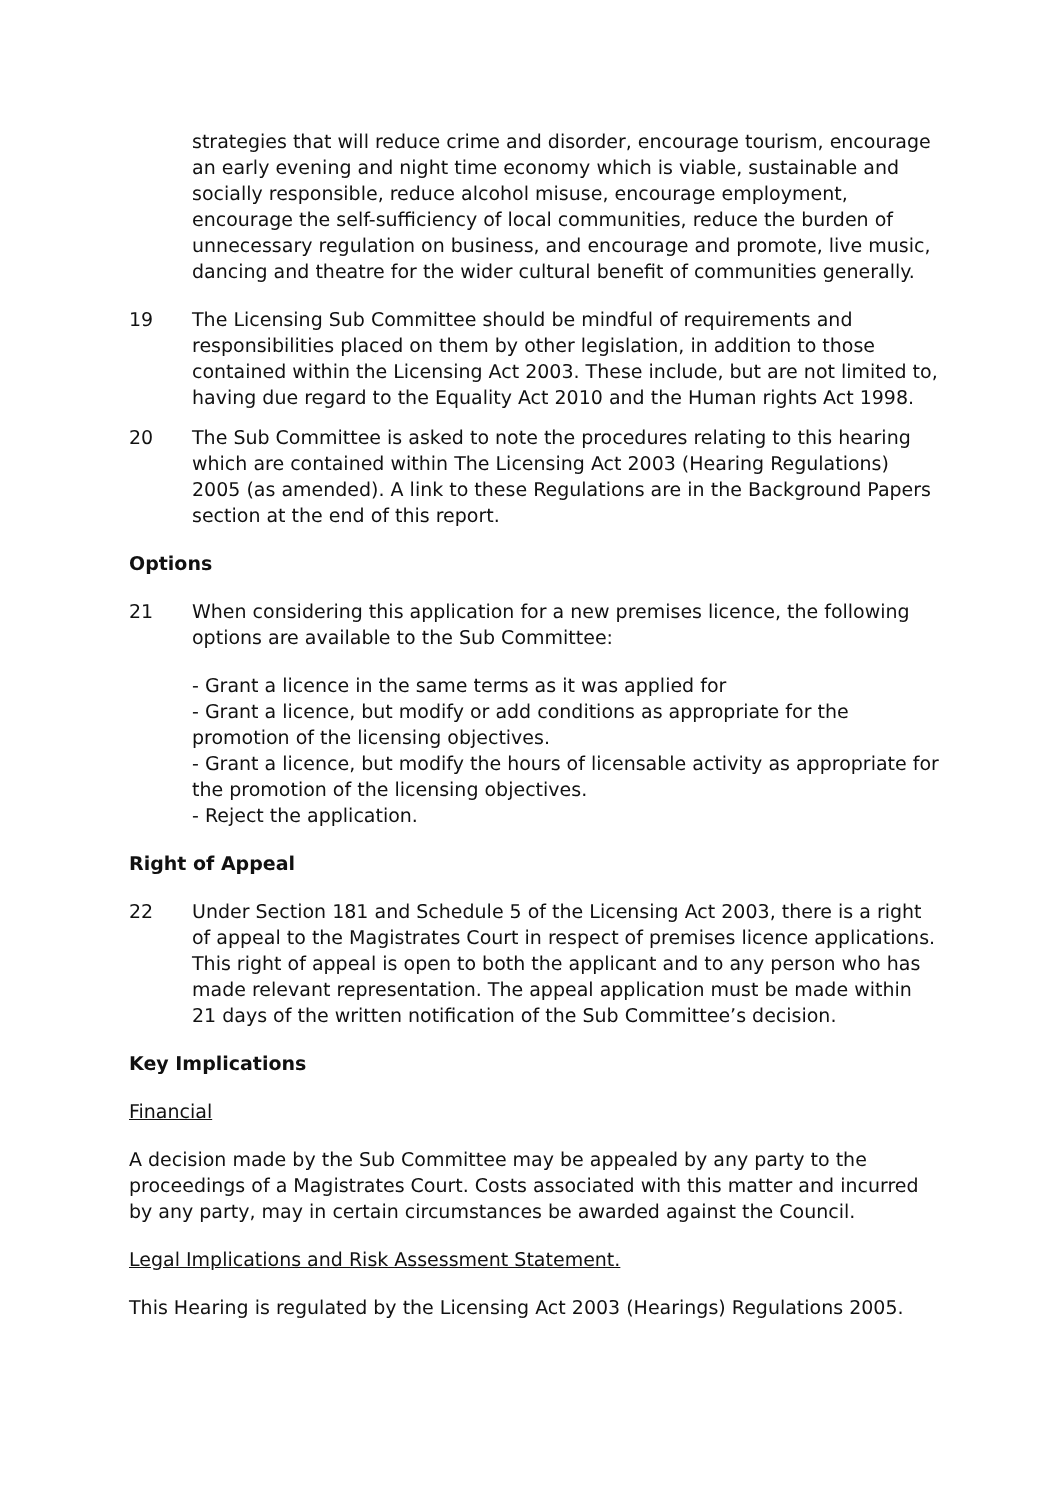strategies that will reduce crime and disorder, encourage tourism, encourage an early evening and night time economy which is viable, sustainable and socially responsible, reduce alcohol misuse, encourage employment, encourage the self-sufficiency of local communities, reduce the burden of unnecessary regulation on business, and encourage and promote, live music, dancing and theatre for the wider cultural benefit of communities generally.
19 The Licensing Sub Committee should be mindful of requirements and responsibilities placed on them by other legislation, in addition to those contained within the Licensing Act 2003. These include, but are not limited to, having due regard to the Equality Act 2010 and the Human rights Act 1998.
20 The Sub Committee is asked to note the procedures relating to this hearing which are contained within The Licensing Act 2003 (Hearing Regulations) 2005 (as amended). A link to these Regulations are in the Background Papers section at the end of this report.
Options
21 When considering this application for a new premises licence, the following options are available to the Sub Committee:
- Grant a licence in the same terms as it was applied for
- Grant a licence, but modify or add conditions as appropriate for the promotion of the licensing objectives.
- Grant a licence, but modify the hours of licensable activity as appropriate for the promotion of the licensing objectives.
- Reject the application.
Right of Appeal
22 Under Section 181 and Schedule 5 of the Licensing Act 2003, there is a right of appeal to the Magistrates Court in respect of premises licence applications. This right of appeal is open to both the applicant and to any person who has made relevant representation. The appeal application must be made within 21 days of the written notification of the Sub Committee’s decision.
Key Implications
Financial
A decision made by the Sub Committee may be appealed by any party to the proceedings of a Magistrates Court. Costs associated with this matter and incurred by any party, may in certain circumstances be awarded against the Council.
Legal Implications and Risk Assessment Statement.
This Hearing is regulated by the Licensing Act 2003 (Hearings) Regulations 2005.